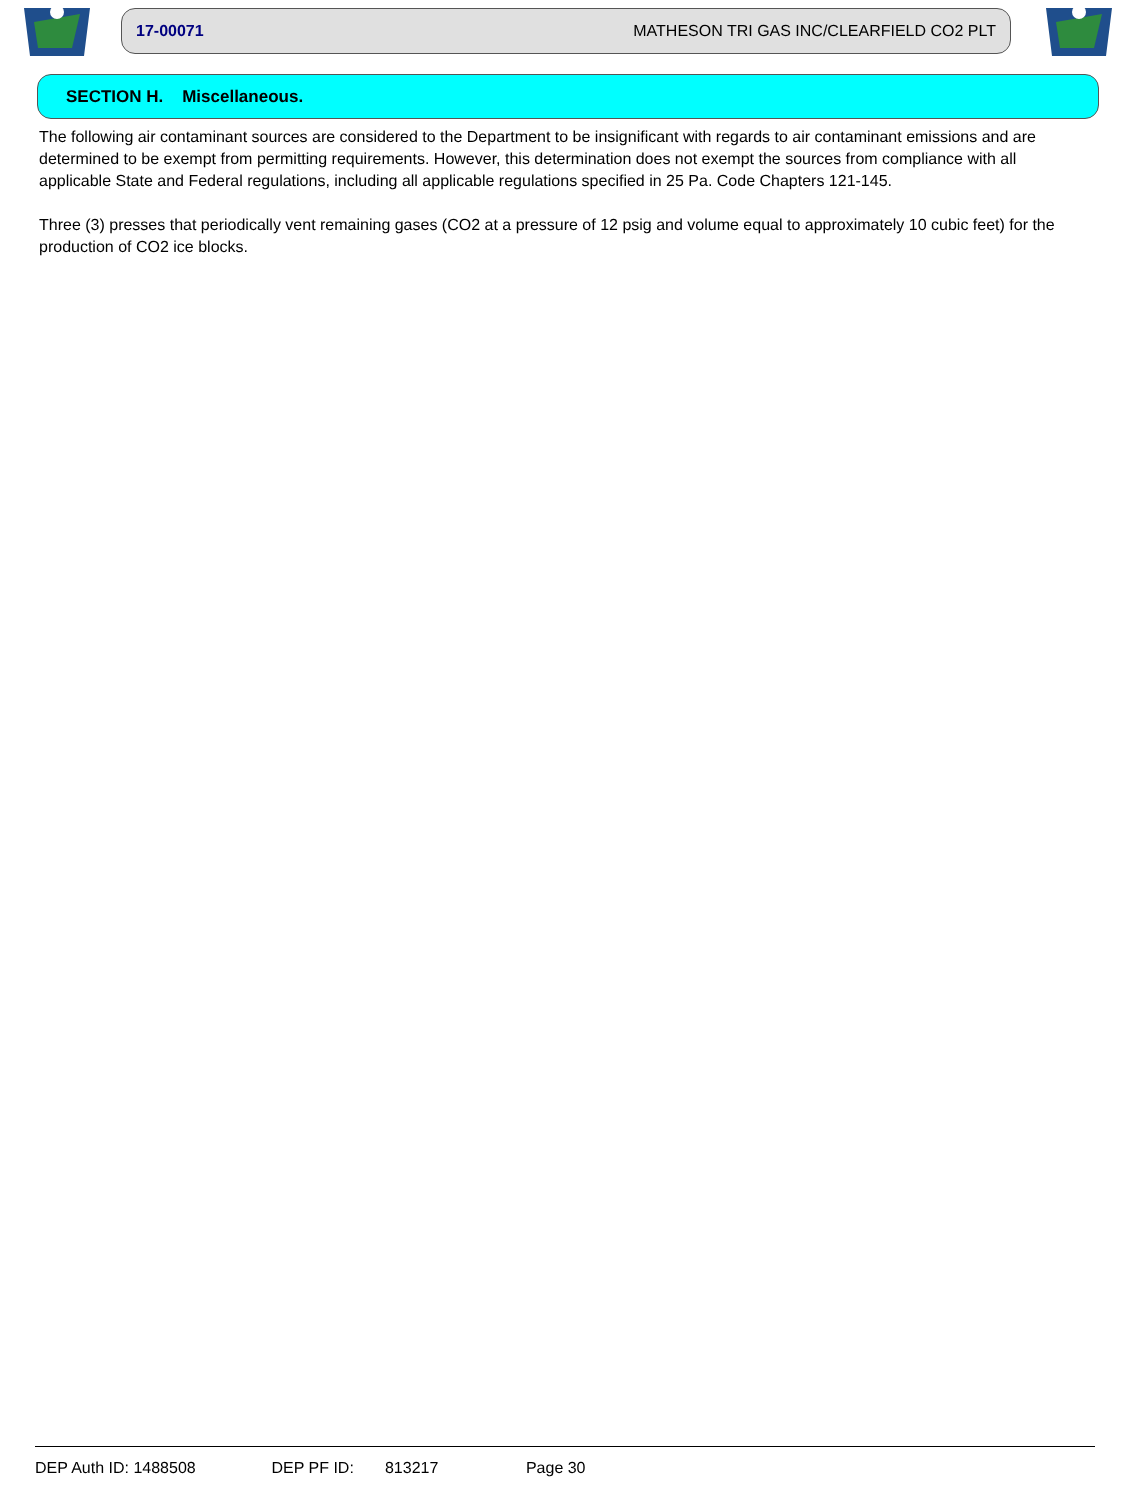17-00071 MATHESON TRI GAS INC/CLEARFIELD CO2 PLT
SECTION H. Miscellaneous.
The following air contaminant sources are considered to the Department to be insignificant with regards to air contaminant emissions and are determined to be exempt from permitting requirements. However, this determination does not exempt the sources from compliance with all applicable State and Federal regulations, including all applicable regulations specified in 25 Pa. Code Chapters 121-145.
Three (3) presses that periodically vent remaining gases (CO2 at a pressure of 12 psig and volume equal to approximately 10 cubic feet) for the production of CO2 ice blocks.
DEP Auth ID: 1488508 DEP PF ID: 813217 Page 30